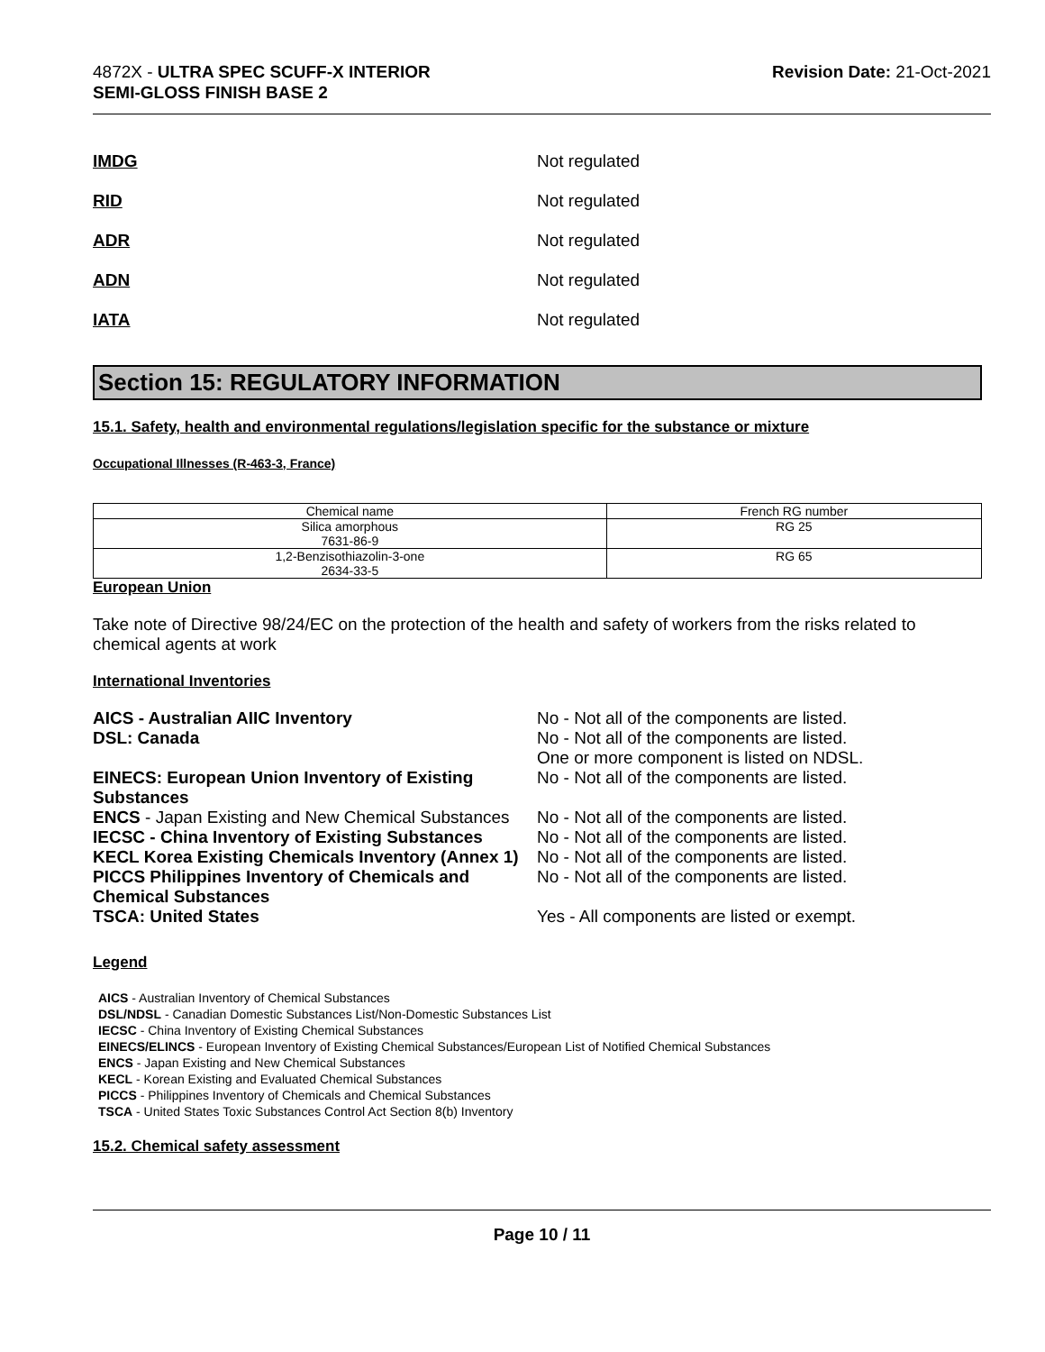4872X - ULTRA SPEC SCUFF-X INTERIOR
SEMI-GLOSS FINISH BASE 2
Revision Date: 21-Oct-2021
IMDG Not regulated
RID Not regulated
ADR Not regulated
ADN Not regulated
IATA Not regulated
Section 15: REGULATORY INFORMATION
15.1. Safety, health and environmental regulations/legislation specific for the substance or mixture
Occupational Illnesses (R-463-3, France)
| Chemical name | French RG number |
| Silica amorphous 7631-86-9 | RG 25 |
| 1,2-Benzisothiazolin-3-one 2634-33-5 | RG 65 |
European Union
Take note of Directive 98/24/EC on the protection of the health and safety of workers from the risks related to chemical agents at work
International Inventories
AICS - Australian AIIC Inventory No - Not all of the components are listed. DSL: Canada No - Not all of the components are listed.
One or more component is listed on NDSL. EINECS: European Union Inventory of Existing Substances No - Not all of the components are listed. ENCS - Japan Existing and New Chemical Substances No - Not all of the components are listed. IECSC - China Inventory of Existing Substances No - Not all of the components are listed. KECL Korea Existing Chemicals Inventory (Annex 1) No - Not all of the components are listed. PICCS Philippines Inventory of Chemicals and Chemical Substances No - Not all of the components are listed. TSCA: United States Yes - All components are listed or exempt.
Legend
AICS - Australian Inventory of Chemical Substances
DSL/NDSL - Canadian Domestic Substances List/Non-Domestic Substances List
IECSC - China Inventory of Existing Chemical Substances
EINECS/ELINCS - European Inventory of Existing Chemical Substances/European List of Notified Chemical Substances
ENCS - Japan Existing and New Chemical Substances
KECL - Korean Existing and Evaluated Chemical Substances
PICCS - Philippines Inventory of Chemicals and Chemical Substances
TSCA - United States Toxic Substances Control Act Section 8(b) Inventory
15.2. Chemical safety assessment
Page 10 / 11